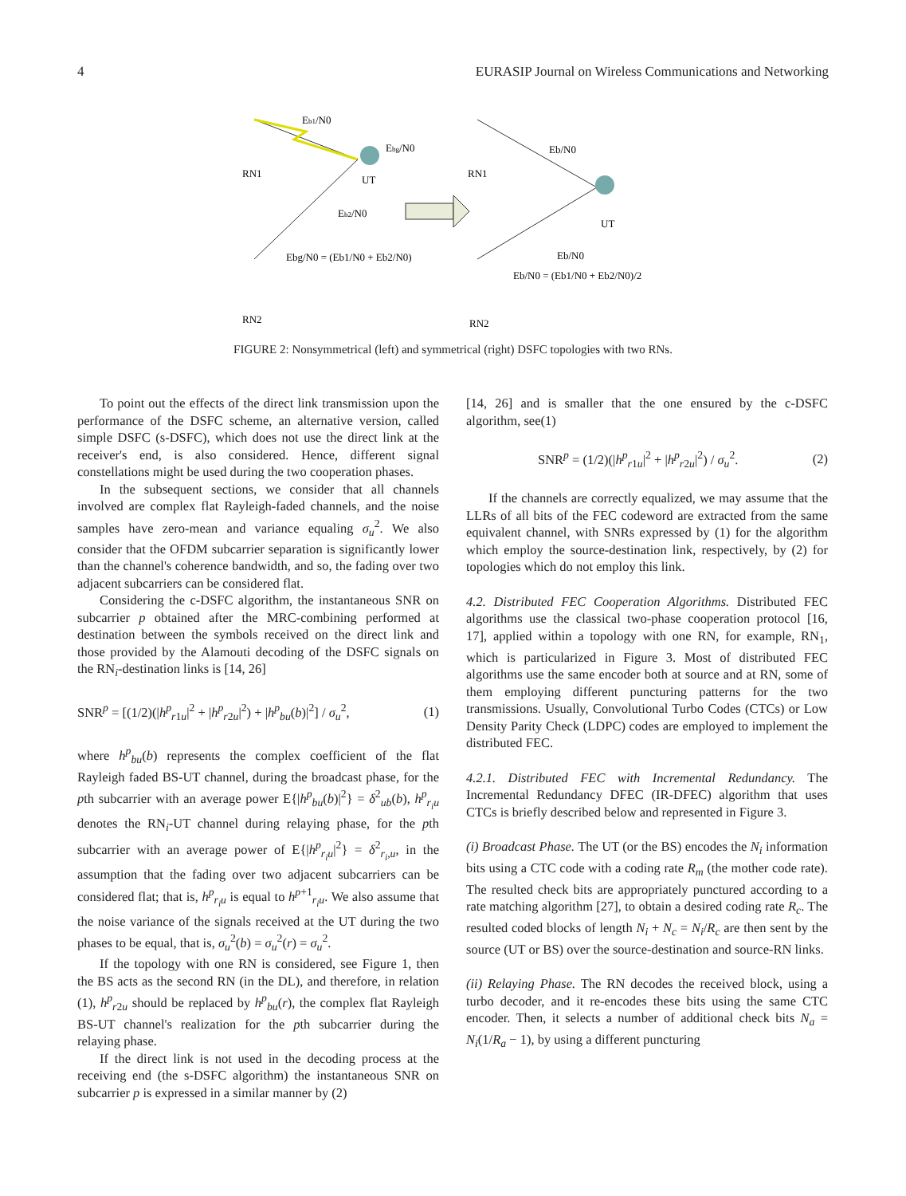4 EURASIP Journal on Wireless Communications and Networking
Eb1/N0
Ebg/N0
RN1
UT
Eb2/N0
Ebg/N0 = (Eb1/N0 + Eb2/N0)
RN2
Eb/N0
RN1
UT
Eb/N0
Eb/N0 = (Eb1/N0 + Eb2/N0)/2
RN2
FIGURE 2: Nonsymmetrical (left) and symmetrical (right) DSFC topologies with two RNs.
To point out the effects of the direct link transmission upon the performance of the DSFC scheme, an alternative version, called simple DSFC (s-DSFC), which does not use the direct link at the receiver's end, is also considered. Hence, different signal constellations might be used during the two cooperation phases.
In the subsequent sections, we consider that all channels involved are complex flat Rayleigh-faded channels, and the noise samples have zero-mean and variance equaling σ<sub>u</sub><sup>2</sup>. We also consider that the OFDM subcarrier separation is significantly lower than the channel's coherence bandwidth, and so, the fading over two adjacent subcarriers can be considered flat.
Considering the c-DSFC algorithm, the instantaneous SNR on subcarrier p obtained after the MRC-combining performed at destination between the symbols received on the direct link and those provided by the Alamouti decoding of the DSFC signals on the RN<sub>i</sub>-destination links is [14, 26]
SNR<sup>p</sup> = [(1/2)(|h<sup>p</sup><sub>r1u</sub>|<sup>2</sup> + |h<sup>p</sup><sub>r2u</sub>|<sup>2</sup>) + |h<sup>p</sup><sub>bu</sub>(b)|<sup>2</sup>] / σ<sub>u</sub><sup>2</sup>, (1)
where h<sup>p</sup><sub>bu</sub>(b) represents the complex coefficient of the flat Rayleigh faded BS-UT channel, during the broadcast phase, for the pth subcarrier with an average power E{|h<sup>p</sup><sub>bu</sub>(b)|<sup>2</sup>} = δ<sup>2</sup><sub>ub</sub>(b), h<sup>p</sup><sub>r<sub>i</sub>u</sub> denotes the RN<sub>i</sub>-UT channel during relaying phase, for the pth subcarrier with an average power of E{|h<sup>p</sup><sub>r<sub>i</sub>u</sub>|<sup>2</sup>} = δ<sup>2</sup><sub>r<sub>i</sub>,u</sub>, in the assumption that the fading over two adjacent subcarriers can be considered flat; that is, h<sup>p</sup><sub>r<sub>i</sub>u</sub> is equal to h<sup>p+1</sup><sub>r<sub>i</sub>u</sub>. We also assume that the noise variance of the signals received at the UT during the two phases to be equal, that is, σ<sub>u</sub><sup>2</sup>(b) = σ<sub>u</sub><sup>2</sup>(r) = σ<sub>u</sub><sup>2</sup>.
If the topology with one RN is considered, see Figure 1, then the BS acts as the second RN (in the DL), and therefore, in relation (1), h<sup>p</sup><sub>r2u</sub> should be replaced by h<sup>p</sup><sub>bu</sub>(r), the complex flat Rayleigh BS-UT channel's realization for the pth subcarrier during the relaying phase.
If the direct link is not used in the decoding process at the receiving end (the s-DSFC algorithm) the instantaneous SNR on subcarrier p is expressed in a similar manner by (2)
[14, 26] and is smaller that the one ensured by the c-DSFC algorithm, see(1)
SNR<sup>p</sup> = (1/2)(|h<sup>p</sup><sub>r1u</sub>|<sup>2</sup> + |h<sup>p</sup><sub>r2u</sub>|<sup>2</sup>) / σ<sub>u</sub><sup>2</sup>. (2)
If the channels are correctly equalized, we may assume that the LLRs of all bits of the FEC codeword are extracted from the same equivalent channel, with SNRs expressed by (1) for the algorithm which employ the source-destination link, respectively, by (2) for topologies which do not employ this link.
4.2. Distributed FEC Cooperation Algorithms. Distributed FEC algorithms use the classical two-phase cooperation protocol [16, 17], applied within a topology with one RN, for example, RN<sub>1</sub>, which is particularized in Figure 3. Most of distributed FEC algorithms use the same encoder both at source and at RN, some of them employing different puncturing patterns for the two transmissions. Usually, Convolutional Turbo Codes (CTCs) or Low Density Parity Check (LDPC) codes are employed to implement the distributed FEC.
4.2.1. Distributed FEC with Incremental Redundancy. The Incremental Redundancy DFEC (IR-DFEC) algorithm that uses CTCs is briefly described below and represented in Figure 3.
(i) Broadcast Phase. The UT (or the BS) encodes the N<sub>i</sub> information bits using a CTC code with a coding rate R<sub>m</sub> (the mother code rate). The resulted check bits are appropriately punctured according to a rate matching algorithm [27], to obtain a desired coding rate R<sub>c</sub>. The resulted coded blocks of length N<sub>i</sub> + N<sub>c</sub> = N<sub>i</sub>/R<sub>c</sub> are then sent by the source (UT or BS) over the source-destination and source-RN links.
(ii) Relaying Phase. The RN decodes the received block, using a turbo decoder, and it re-encodes these bits using the same CTC encoder. Then, it selects a number of additional check bits N<sub>a</sub> = N<sub>i</sub>(1/R<sub>a</sub> − 1), by using a different puncturing